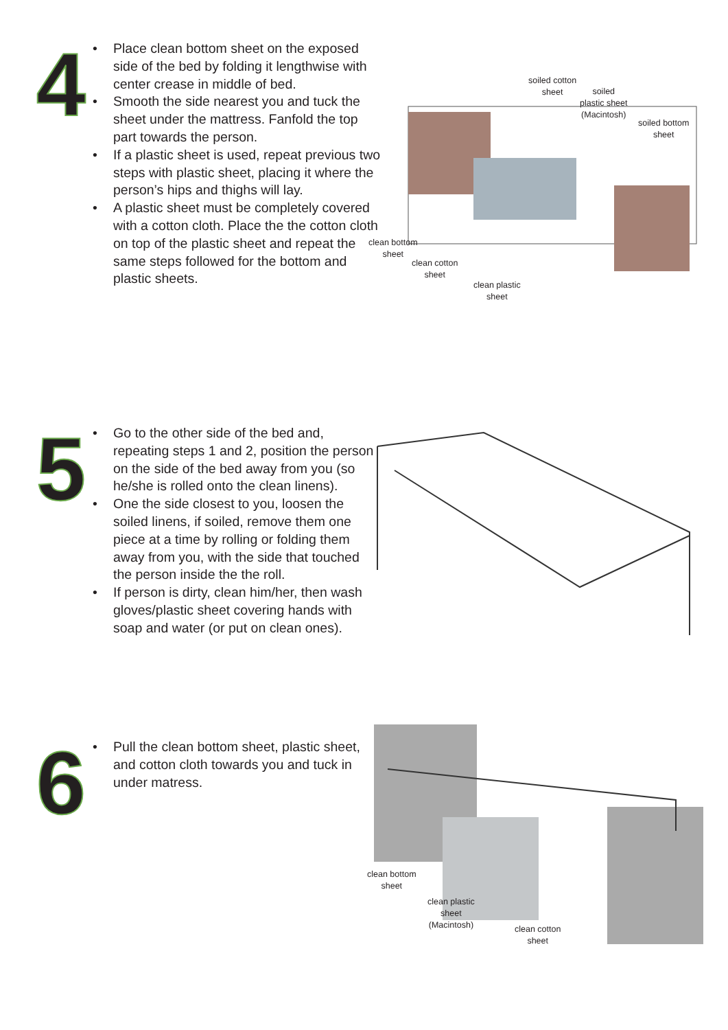4
• Place clean bottom sheet on the exposed side of the bed by folding it lengthwise with center crease in middle of bed.
• Smooth the side nearest you and tuck the sheet under the mattress. Fanfold the top part towards the person.
• If a plastic sheet is used, repeat previous two steps with plastic sheet, placing it where the person’s hips and thighs will lay.
• A plastic sheet must be completely covered with a cotton cloth. Place the the cotton cloth on top of the plastic sheet and repeat the same steps followed for the bottom and plastic sheets.
soiled cotton
sheet
soiled
plastic sheet
(Macintosh)
soiled bottom
sheet
clean bottom
sheet
clean cotton
sheet
clean plastic
sheet
5
• Go to the other side of the bed and, repeating steps 1 and 2, position the person on the side of the bed away from you (so he/she is rolled onto the clean linens).
• One the side closest to you, loosen the soiled linens, if soiled, remove them one piece at a time by rolling or folding them away from you, with the side that touched the person inside the the roll.
• If person is dirty, clean him/her, then wash gloves/plastic sheet covering hands with soap and water (or put on clean ones).
6
• Pull the clean bottom sheet, plastic sheet, and cotton cloth towards you and tuck in under matress.
clean bottom
sheet
clean plastic
sheet
(Macintosh)
clean cotton
sheet